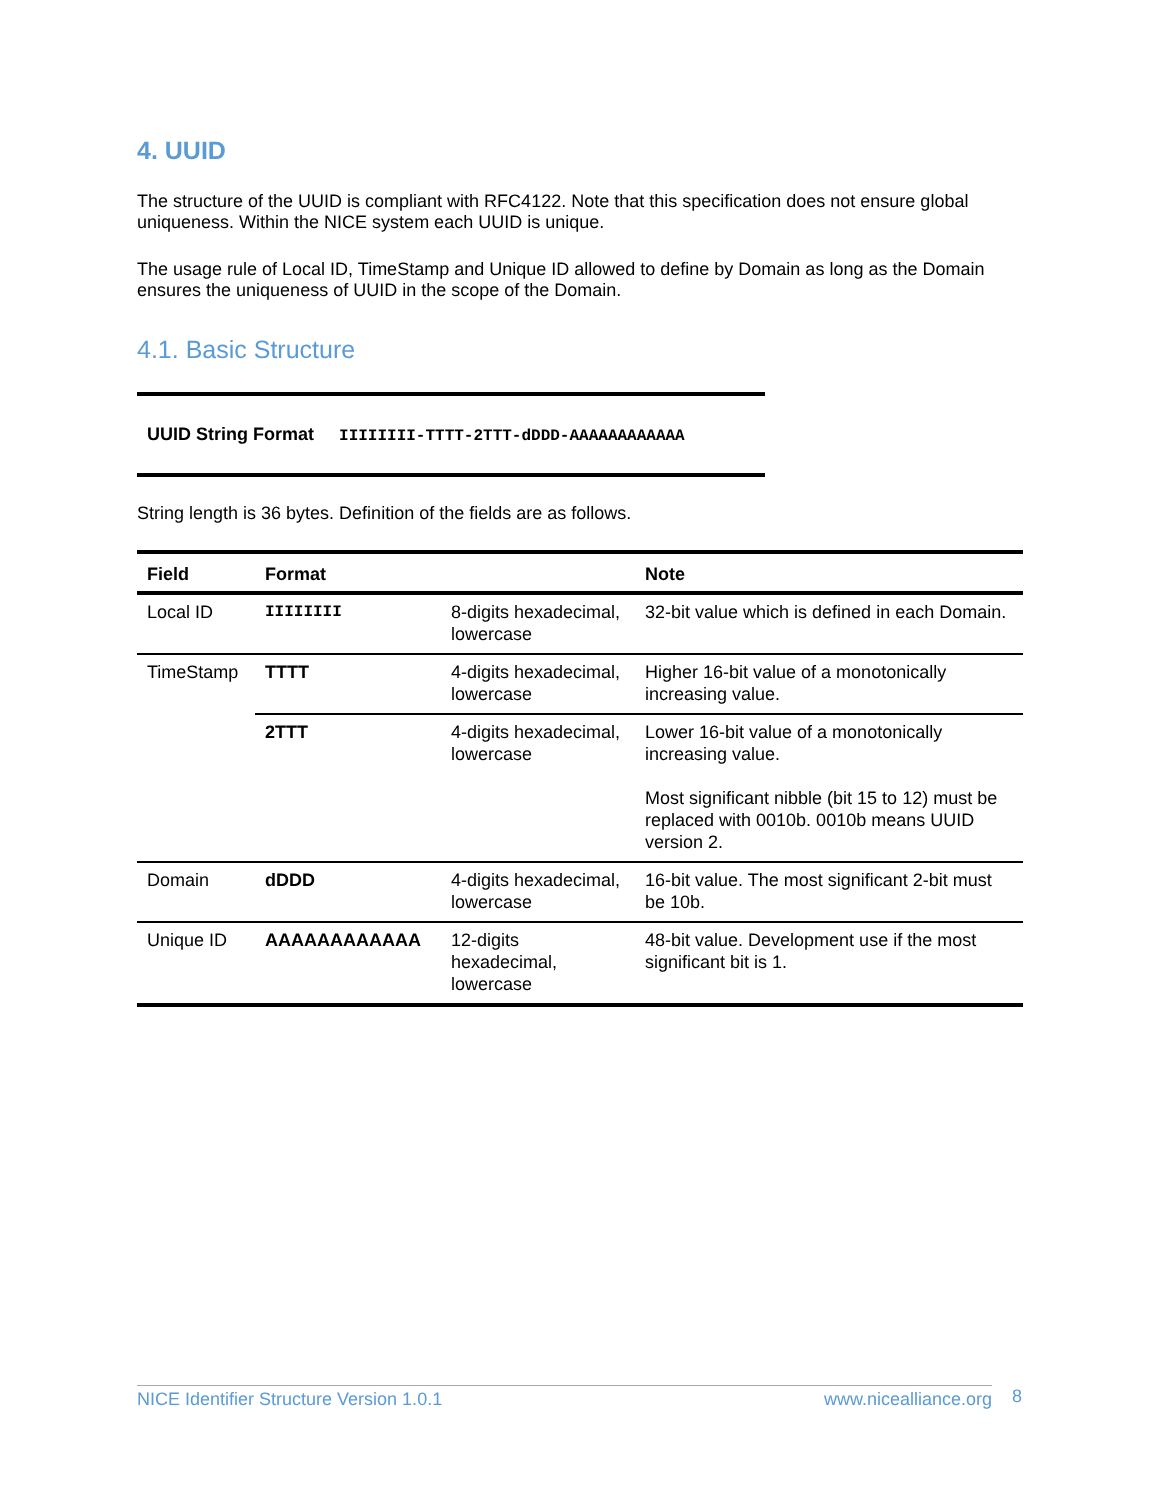4. UUID
The structure of the UUID is compliant with RFC4122. Note that this specification does not ensure global uniqueness. Within the NICE system each UUID is unique.
The usage rule of Local ID, TimeStamp and Unique ID allowed to define by Domain as long as the Domain ensures the uniqueness of UUID in the scope of the Domain.
4.1. Basic Structure
UUID String Format IIIIIIII-TTTT-2TTT-dDDD-AAAAAAAAAAAA
String length is 36 bytes. Definition of the fields are as follows.
| Field | Format | | Note |
| --- | --- | --- | --- |
| Local ID | IIIIIIII | 8-digits hexadecimal, lowercase | 32-bit value which is defined in each Domain. |
| TimeStamp | TTTT | 4-digits hexadecimal, lowercase | Higher 16-bit value of a monotonically increasing value. |
| | 2TTT | 4-digits hexadecimal, lowercase | Lower 16-bit value of a monotonically increasing value. Most significant nibble (bit 15 to 12) must be replaced with 0010b. 0010b means UUID version 2. |
| Domain | dDDD | 4-digits hexadecimal, lowercase | 16-bit value. The most significant 2-bit must be 10b. |
| Unique ID | AAAAAAAAAAAA | 12-digits hexadecimal, lowercase | 48-bit value. Development use if the most significant bit is 1. |
NICE Identifier Structure Version 1.0.1 www.nicealliance.org 8